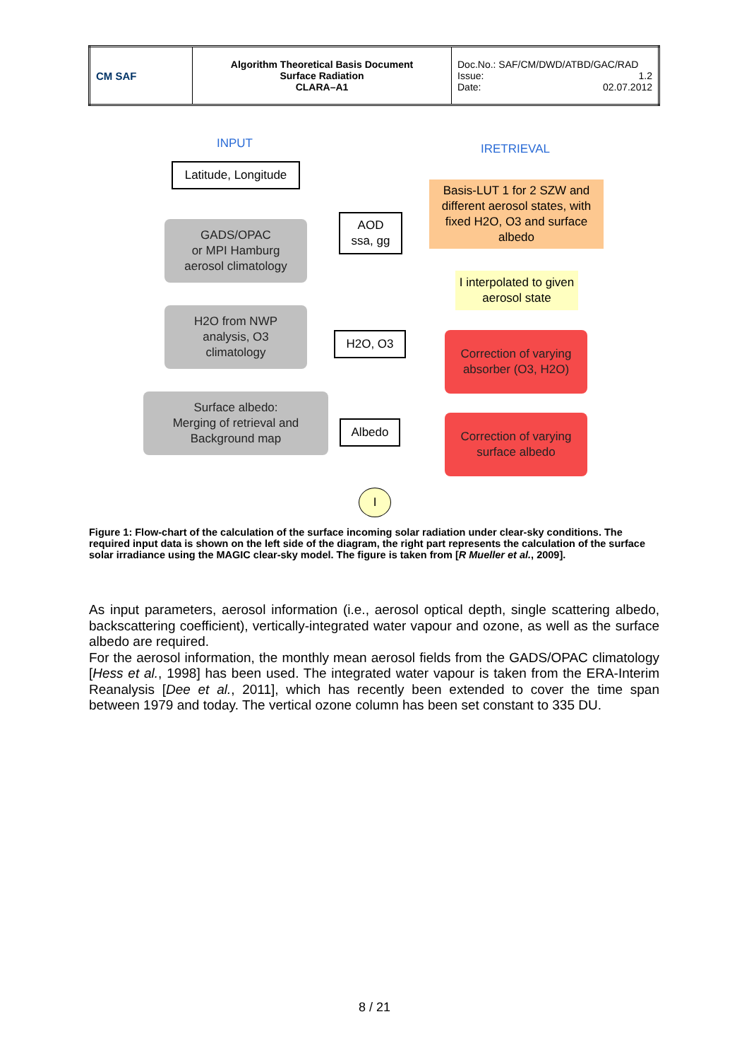| CM SAF | Algorithm Theoretical Basis Document Surface Radiation CLARA–A1 | Doc.No.: SAF/CM/DWD/ATBD/GAC/RAD Issue: 1.2 Date: 02.07.2012 |
INPUT IRETRIEVAL
Latitude, Longitude
GADS/OPAC
or MPI Hamburg
aerosol climatology
AOD
ssa, gg
Basis-LUT 1 for 2 SZW and different aerosol states, with fixed H2O, O3 and surface albedo
I interpolated to given aerosol state
H2O from NWP
analysis, O3
climatology
H2O, O3
Correction of varying absorber (O3, H2O)
Surface albedo:
Merging of retrieval and
Background map
Albedo
Correction of varying surface albedo
I
Figure 1: Flow-chart of the calculation of the surface incoming solar radiation under clear-sky conditions. The required input data is shown on the left side of the diagram, the right part represents the calculation of the surface solar irradiance using the MAGIC clear-sky model. The figure is taken from [R Mueller et al., 2009].
As input parameters, aerosol information (i.e., aerosol optical depth, single scattering albedo, backscattering coefficient), vertically-integrated water vapour and ozone, as well as the surface albedo are required.
For the aerosol information, the monthly mean aerosol fields from the GADS/OPAC climatology [Hess et al., 1998] has been used. The integrated water vapour is taken from the ERA-Interim Reanalysis [Dee et al., 2011], which has recently been extended to cover the time span between 1979 and today. The vertical ozone column has been set constant to 335 DU.
8 / 21